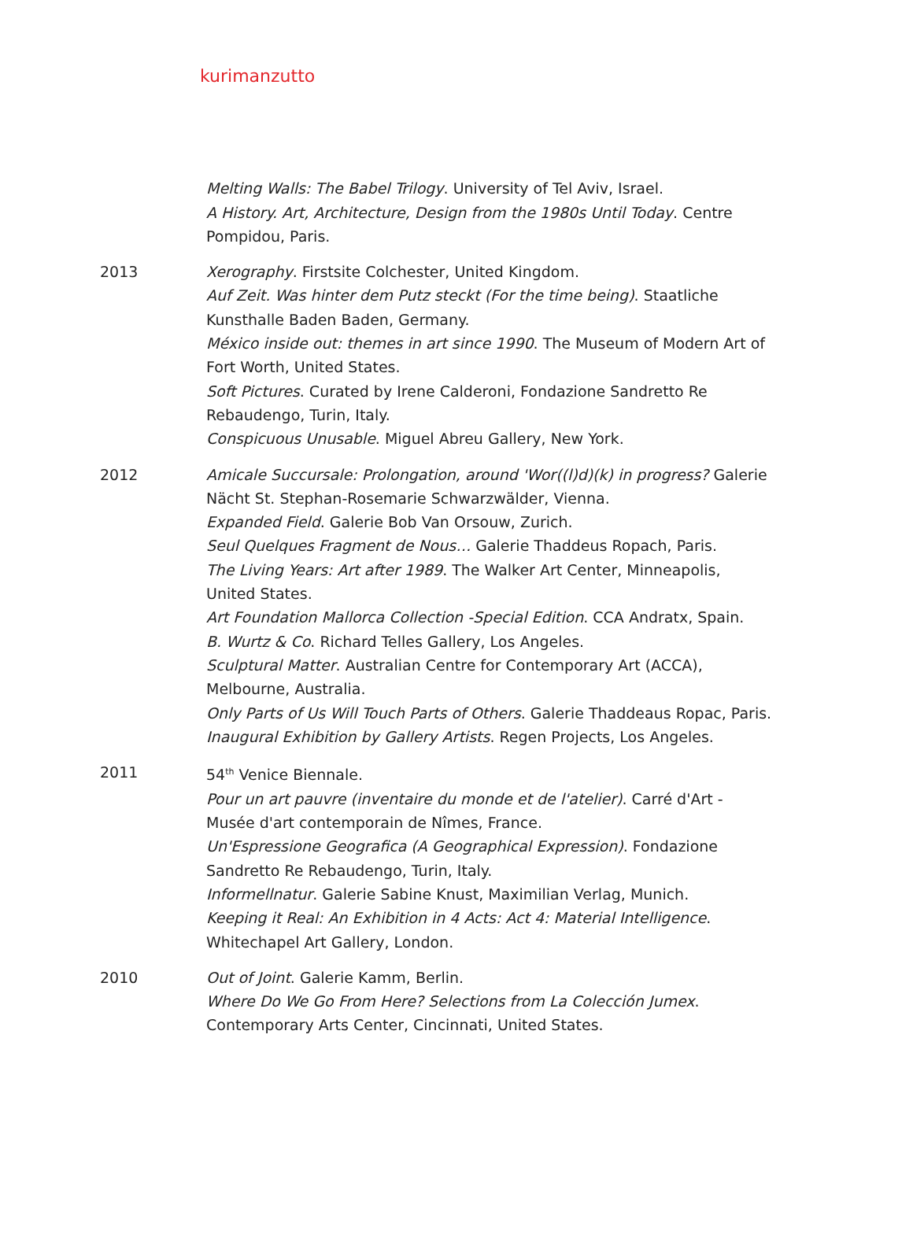kurimanzutto
Melting Walls: The Babel Trilogy. University of Tel Aviv, Israel.
A History. Art, Architecture, Design from the 1980s Until Today. Centre Pompidou, Paris.
2013 Xerography. Firstsite Colchester, United Kingdom.
Auf Zeit. Was hinter dem Putz steckt (For the time being). Staatliche Kunsthalle Baden Baden, Germany.
México inside out: themes in art since 1990. The Museum of Modern Art of Fort Worth, United States.
Soft Pictures. Curated by Irene Calderoni, Fondazione Sandretto Re Rebaudengo, Turin, Italy.
Conspicuous Unusable. Miguel Abreu Gallery, New York.
2012 Amicale Succursale: Prolongation, around 'Wor((l)d)(k) in progress? Galerie Nächt St. Stephan-Rosemarie Schwarzwälder, Vienna.
Expanded Field. Galerie Bob Van Orsouw, Zurich.
Seul Quelques Fragment de Nous… Galerie Thaddeus Ropach, Paris.
The Living Years: Art after 1989. The Walker Art Center, Minneapolis, United States.
Art Foundation Mallorca Collection -Special Edition. CCA Andratx, Spain.
B. Wurtz & Co. Richard Telles Gallery, Los Angeles.
Sculptural Matter. Australian Centre for Contemporary Art (ACCA), Melbourne, Australia.
Only Parts of Us Will Touch Parts of Others. Galerie Thaddeaus Ropac, Paris.
Inaugural Exhibition by Gallery Artists. Regen Projects, Los Angeles.
2011 54<sup>th</sup> Venice Biennale.
Pour un art pauvre (inventaire du monde et de l'atelier). Carré d'Art - Musée d'art contemporain de Nîmes, France.
Un'Espressione Geografica (A Geographical Expression). Fondazione Sandretto Re Rebaudengo, Turin, Italy.
Informellnatur. Galerie Sabine Knust, Maximilian Verlag, Munich.
Keeping it Real: An Exhibition in 4 Acts: Act 4: Material Intelligence. Whitechapel Art Gallery, London.
2010 Out of Joint. Galerie Kamm, Berlin.
Where Do We Go From Here? Selections from La Colección Jumex. Contemporary Arts Center, Cincinnati, United States.